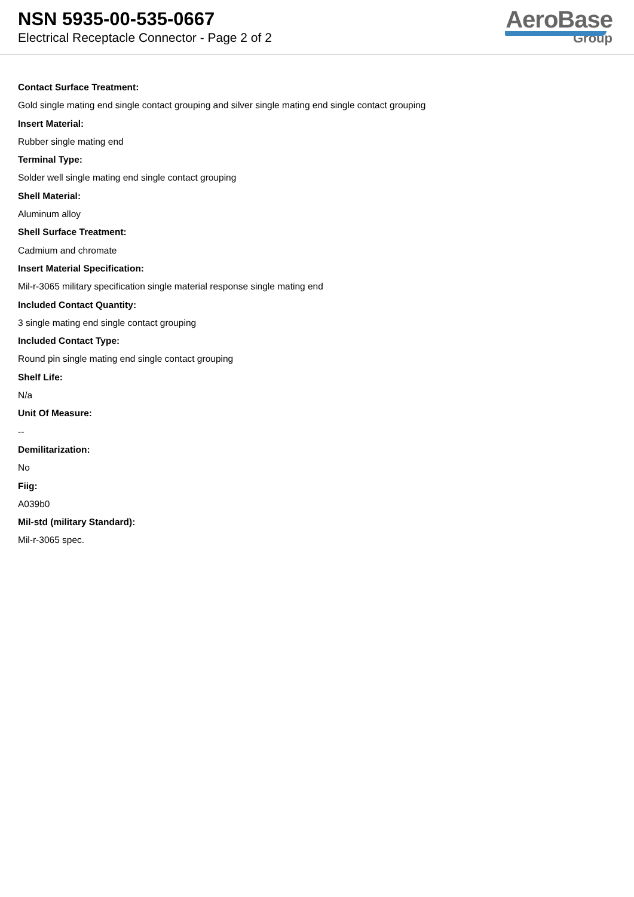NSN 5935-00-535-0667
Electrical Receptacle Connector - Page 2 of 2
AeroBase
Group
Contact Surface Treatment:
Gold single mating end single contact grouping and silver single mating end single contact grouping
Insert Material:
Rubber single mating end
Terminal Type:
Solder well single mating end single contact grouping
Shell Material:
Aluminum alloy
Shell Surface Treatment:
Cadmium and chromate
Insert Material Specification:
Mil-r-3065 military specification single material response single mating end
Included Contact Quantity:
3 single mating end single contact grouping
Included Contact Type:
Round pin single mating end single contact grouping
Shelf Life:
N/a
Unit Of Measure:
--
Demilitarization:
No
Fiig:
A039b0
Mil-std (military Standard):
Mil-r-3065 spec.